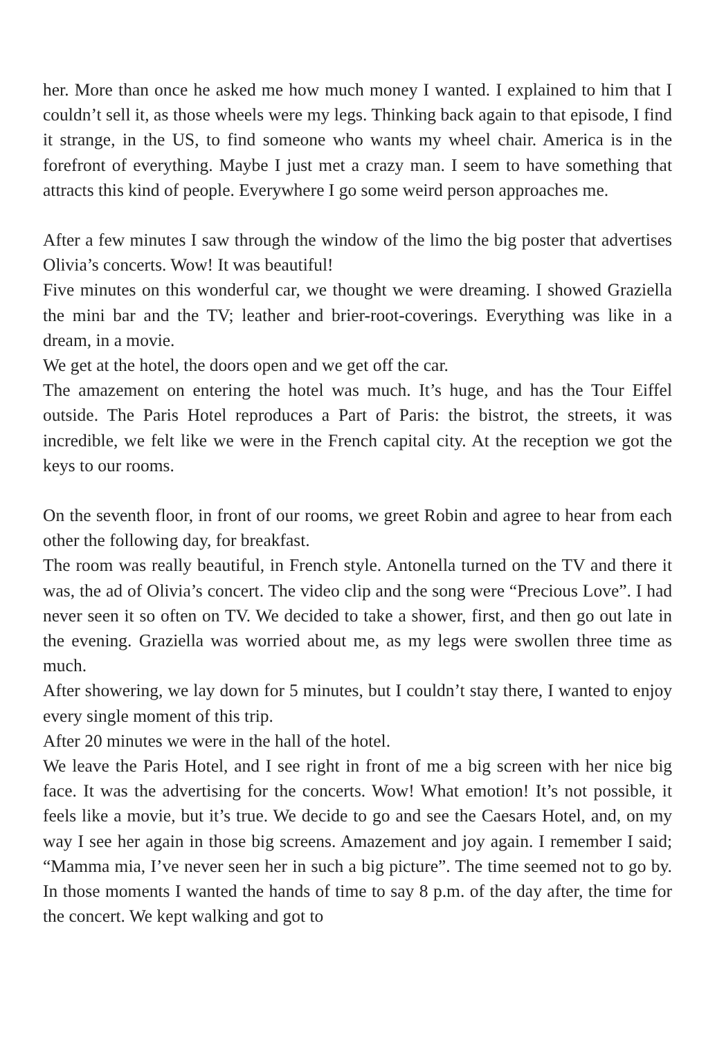her. More than once he asked me how much money I wanted. I explained to him that I couldn’t sell it, as those wheels were my legs. Thinking back again to that episode, I find it strange, in the US, to find someone who wants my wheel chair. America is in the forefront of everything. Maybe I just met a crazy man. I seem to have something that attracts this kind of people. Everywhere I go some weird person approaches me.
After a few minutes I saw through the window of the limo the big poster that advertises Olivia’s concerts. Wow! It was beautiful!
Five minutes on this wonderful car, we thought we were dreaming. I showed Graziella the mini bar and the TV; leather and brier-root-coverings. Everything was like in a dream, in a movie.
We get at the hotel, the doors open and we get off the car.
The amazement on entering the hotel was much. It’s huge, and has the Tour Eiffel outside. The Paris Hotel reproduces a Part of Paris: the bistrot, the streets, it was incredible, we felt like we were in the French capital city. At the reception we got the keys to our rooms.
On the seventh floor, in front of our rooms, we greet Robin and agree to hear from each other the following day, for breakfast.
The room was really beautiful, in French style. Antonella turned on the TV and there it was, the ad of Olivia’s concert. The video clip and the song were “Precious Love”. I had never seen it so often on TV. We decided to take a shower, first, and then go out late in the evening. Graziella was worried about me, as my legs were swollen three time as much.
After showering, we lay down for 5 minutes, but I couldn’t stay there, I wanted to enjoy every single moment of this trip.
After 20 minutes we were in the hall of the hotel.
We leave the Paris Hotel, and I see right in front of me a big screen with her nice big face. It was the advertising for the concerts. Wow! What emotion! It’s not possible, it feels like a movie, but it’s true. We decide to go and see the Caesars Hotel, and, on my way I see her again in those big screens. Amazement and joy again. I remember I said; “Mamma mia, I’ve never seen her in such a big picture”. The time seemed not to go by. In those moments I wanted the hands of time to say 8 p.m. of the day after, the time for the concert. We kept walking and got to